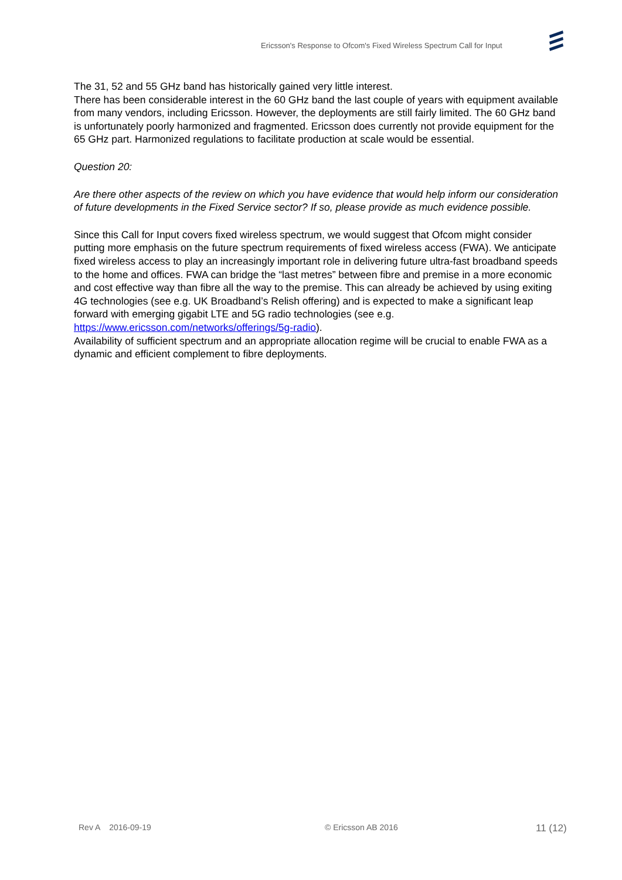Ericsson's Response to Ofcom's Fixed Wireless Spectrum Call for Input
The 31, 52 and 55 GHz band has historically gained very little interest.
There has been considerable interest in the 60 GHz band the last couple of years with equipment available from many vendors, including Ericsson. However, the deployments are still fairly limited. The 60 GHz band is unfortunately poorly harmonized and fragmented. Ericsson does currently not provide equipment for the 65 GHz part. Harmonized regulations to facilitate production at scale would be essential.
Question 20:
Are there other aspects of the review on which you have evidence that would help inform our consideration of future developments in the Fixed Service sector? If so, please provide as much evidence possible.
Since this Call for Input covers fixed wireless spectrum, we would suggest that Ofcom might consider putting more emphasis on the future spectrum requirements of fixed wireless access (FWA). We anticipate fixed wireless access to play an increasingly important role in delivering future ultra-fast broadband speeds to the home and offices. FWA can bridge the “last metres” between fibre and premise in a more economic and cost effective way than fibre all the way to the premise. This can already be achieved by using exiting 4G technologies (see e.g. UK Broadband’s Relish offering) and is expected to make a significant leap forward with emerging gigabit LTE and 5G radio technologies (see e.g. https://www.ericsson.com/networks/offerings/5g-radio).
Availability of sufficient spectrum and an appropriate allocation regime will be crucial to enable FWA as a dynamic and efficient complement to fibre deployments.
Rev A 2016-09-19 © Ericsson AB 2016 11 (12)